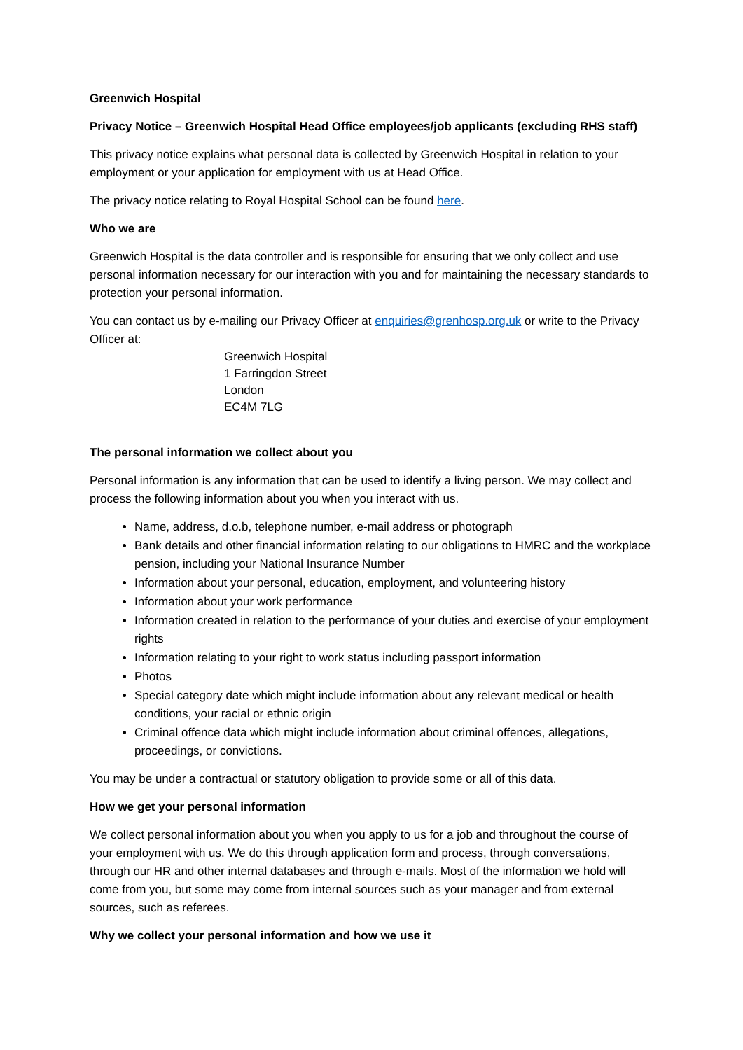Greenwich Hospital
Privacy Notice – Greenwich Hospital Head Office employees/job applicants (excluding RHS staff)
This privacy notice explains what personal data is collected by Greenwich Hospital in relation to your employment or your application for employment with us at Head Office.
The privacy notice relating to Royal Hospital School can be found here.
Who we are
Greenwich Hospital is the data controller and is responsible for ensuring that we only collect and use personal information necessary for our interaction with you and for maintaining the necessary standards to protection your personal information.
You can contact us by e-mailing our Privacy Officer at enquiries@grenhosp.org.uk or write to the Privacy Officer at:
Greenwich Hospital
1 Farringdon Street
London
EC4M 7LG
The personal information we collect about you
Personal information is any information that can be used to identify a living person. We may collect and process the following information about you when you interact with us.
Name, address, d.o.b, telephone number, e-mail address or photograph
Bank details and other financial information relating to our obligations to HMRC and the workplace pension, including your National Insurance Number
Information about your personal, education, employment, and volunteering history
Information about your work performance
Information created in relation to the performance of your duties and exercise of your employment rights
Information relating to your right to work status including passport information
Photos
Special category date which might include information about any relevant medical or health conditions, your racial or ethnic origin
Criminal offence data which might include information about criminal offences, allegations, proceedings, or convictions.
You may be under a contractual or statutory obligation to provide some or all of this data.
How we get your personal information
We collect personal information about you when you apply to us for a job and throughout the course of your employment with us. We do this through application form and process, through conversations, through our HR and other internal databases and through e-mails. Most of the information we hold will come from you, but some may come from internal sources such as your manager and from external sources, such as referees.
Why we collect your personal information and how we use it